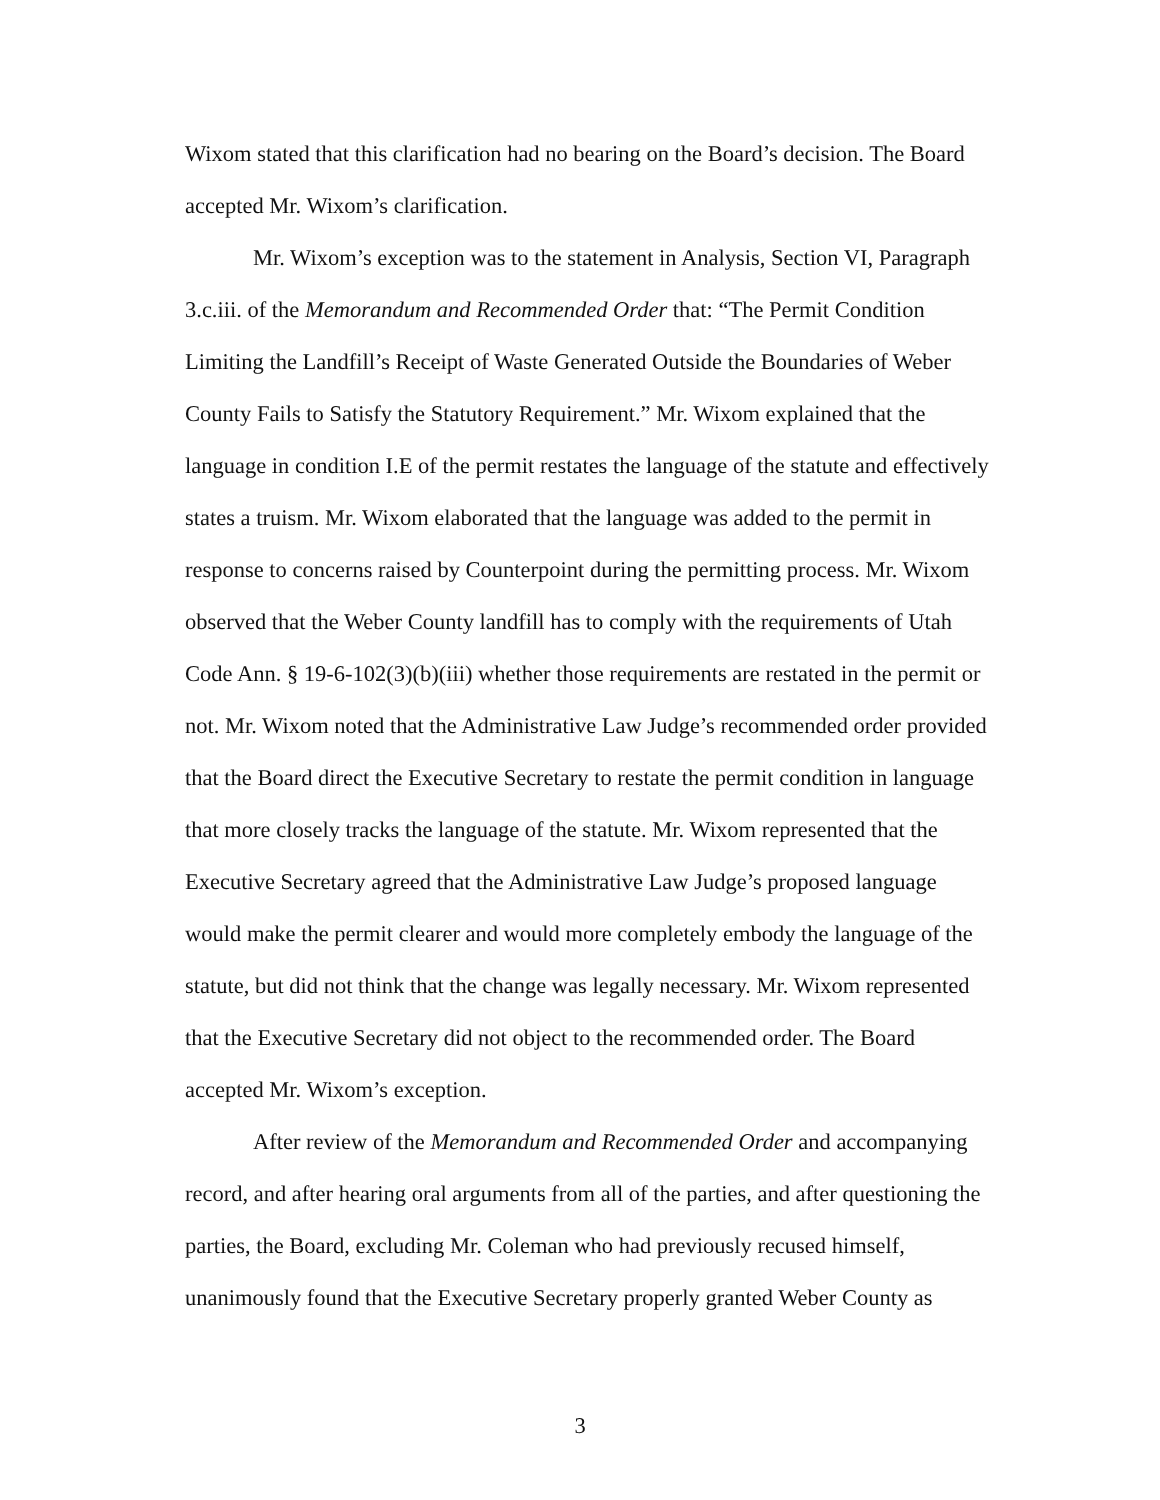Wixom stated that this clarification had no bearing on the Board’s decision. The Board accepted Mr. Wixom’s clarification.
Mr. Wixom’s exception was to the statement in Analysis, Section VI, Paragraph 3.c.iii. of the Memorandum and Recommended Order that: “The Permit Condition Limiting the Landfill’s Receipt of Waste Generated Outside the Boundaries of Weber County Fails to Satisfy the Statutory Requirement.” Mr. Wixom explained that the language in condition I.E of the permit restates the language of the statute and effectively states a truism. Mr. Wixom elaborated that the language was added to the permit in response to concerns raised by Counterpoint during the permitting process. Mr. Wixom observed that the Weber County landfill has to comply with the requirements of Utah Code Ann. § 19-6-102(3)(b)(iii) whether those requirements are restated in the permit or not. Mr. Wixom noted that the Administrative Law Judge’s recommended order provided that the Board direct the Executive Secretary to restate the permit condition in language that more closely tracks the language of the statute. Mr. Wixom represented that the Executive Secretary agreed that the Administrative Law Judge’s proposed language would make the permit clearer and would more completely embody the language of the statute, but did not think that the change was legally necessary. Mr. Wixom represented that the Executive Secretary did not object to the recommended order. The Board accepted Mr. Wixom’s exception.
After review of the Memorandum and Recommended Order and accompanying record, and after hearing oral arguments from all of the parties, and after questioning the parties, the Board, excluding Mr. Coleman who had previously recused himself, unanimously found that the Executive Secretary properly granted Weber County as
3